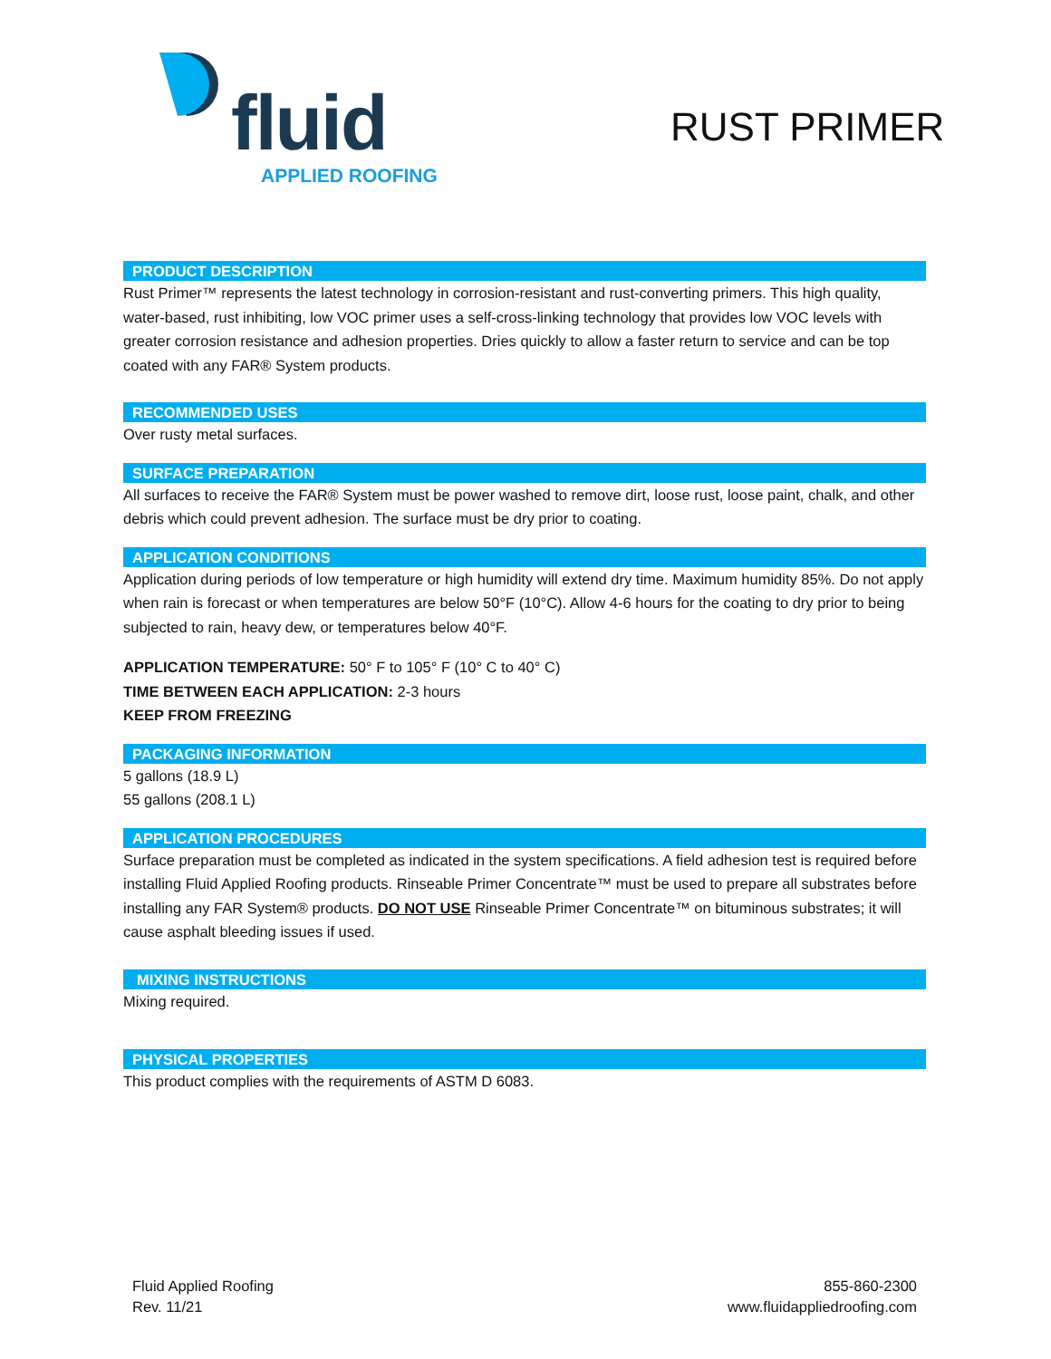fluid
APPLIED ROOFING
RUST PRIMER
PRODUCT DESCRIPTION
Rust Primer™ represents the latest technology in corrosion-resistant and rust-converting primers. This high quality, water-based, rust inhibiting, low VOC primer uses a self-cross-linking technology that provides low VOC levels with greater corrosion resistance and adhesion properties. Dries quickly to allow a faster return to service and can be top coated with any FAR® System products.
RECOMMENDED USES
Over rusty metal surfaces.
SURFACE PREPARATION
All surfaces to receive the FAR® System must be power washed to remove dirt, loose rust, loose paint, chalk, and other debris which could prevent adhesion. The surface must be dry prior to coating.
APPLICATION CONDITIONS
Application during periods of low temperature or high humidity will extend dry time. Maximum humidity 85%. Do not apply when rain is forecast or when temperatures are below 50°F (10°C). Allow 4-6 hours for the coating to dry prior to being subjected to rain, heavy dew, or temperatures below 40°F.
APPLICATION TEMPERATURE: 50° F to 105° F (10° C to 40° C)
TIME BETWEEN EACH APPLICATION: 2-3 hours
KEEP FROM FREEZING
PACKAGING INFORMATION
5 gallons (18.9 L)
55 gallons (208.1 L)
APPLICATION PROCEDURES
Surface preparation must be completed as indicated in the system specifications. A field adhesion test is required before installing Fluid Applied Roofing products. Rinseable Primer Concentrate™ must be used to prepare all substrates before installing any FAR System® products. DO NOT USE Rinseable Primer Concentrate™ on bituminous substrates; it will cause asphalt bleeding issues if used.
MIXING INSTRUCTIONS
Mixing required.
PHYSICAL PROPERTIES
This product complies with the requirements of ASTM D 6083.
Fluid Applied Roofing
Rev. 11/21
855-860-2300
www.fluidappliedroofing.com